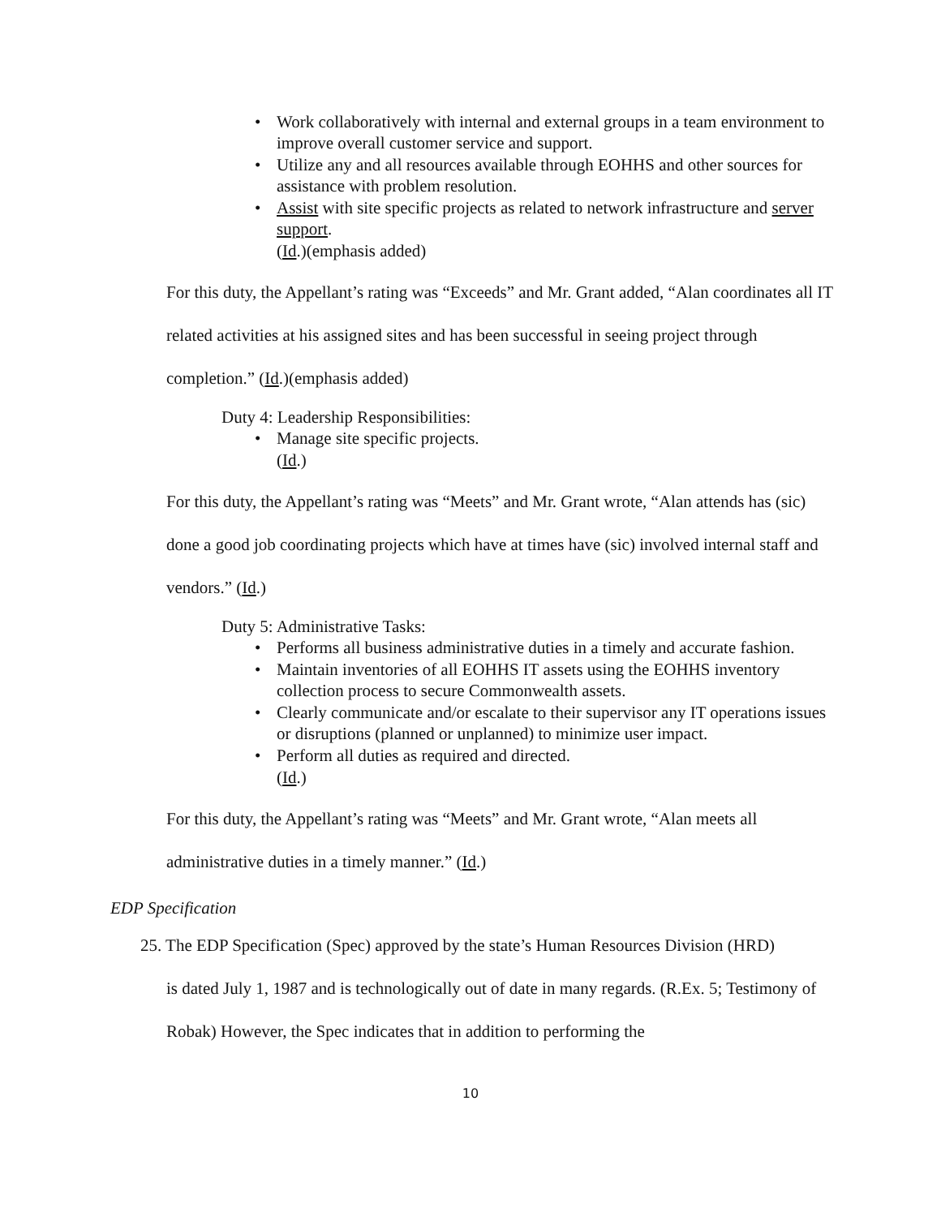• Work collaboratively with internal and external groups in a team environment to improve overall customer service and support.
• Utilize any and all resources available through EOHHS and other sources for assistance with problem resolution.
• Assist with site specific projects as related to network infrastructure and server support.
(Id.)(emphasis added)
For this duty, the Appellant’s rating was “Exceeds” and Mr. Grant added, “Alan coordinates all IT related activities at his assigned sites and has been successful in seeing project through completion.” (Id.)(emphasis added)
Duty 4: Leadership Responsibilities:
• Manage site specific projects.
(Id.)
For this duty, the Appellant’s rating was “Meets” and Mr. Grant wrote, “Alan attends has (sic) done a good job coordinating projects which have at times have (sic) involved internal staff and vendors.” (Id.)
Duty 5: Administrative Tasks:
• Performs all business administrative duties in a timely and accurate fashion.
• Maintain inventories of all EOHHS IT assets using the EOHHS inventory collection process to secure Commonwealth assets.
• Clearly communicate and/or escalate to their supervisor any IT operations issues or disruptions (planned or unplanned) to minimize user impact.
• Perform all duties as required and directed.
(Id.)
For this duty, the Appellant’s rating was “Meets” and Mr. Grant wrote, “Alan meets all administrative duties in a timely manner.” (Id.)
EDP Specification
25. The EDP Specification (Spec) approved by the state’s Human Resources Division (HRD)
is dated July 1, 1987 and is technologically out of date in many regards. (R.Ex. 5; Testimony of Robak) However, the Spec indicates that in addition to performing the
10